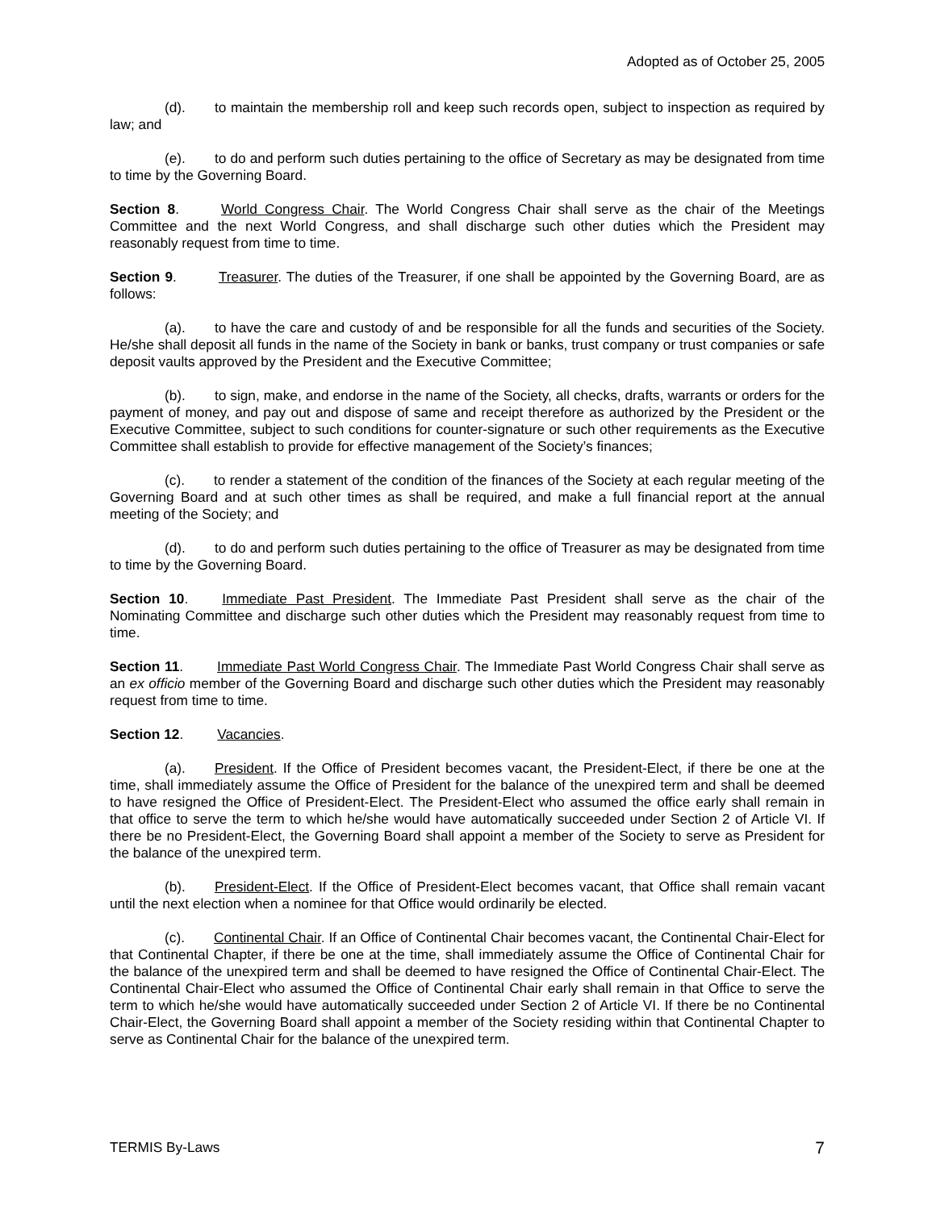Adopted as of October 25, 2005
(d). to maintain the membership roll and keep such records open, subject to inspection as required by law; and
(e). to do and perform such duties pertaining to the office of Secretary as may be designated from time to time by the Governing Board.
Section 8. World Congress Chair. The World Congress Chair shall serve as the chair of the Meetings Committee and the next World Congress, and shall discharge such other duties which the President may reasonably request from time to time.
Section 9. Treasurer. The duties of the Treasurer, if one shall be appointed by the Governing Board, are as follows:
(a). to have the care and custody of and be responsible for all the funds and securities of the Society. He/she shall deposit all funds in the name of the Society in bank or banks, trust company or trust companies or safe deposit vaults approved by the President and the Executive Committee;
(b). to sign, make, and endorse in the name of the Society, all checks, drafts, warrants or orders for the payment of money, and pay out and dispose of same and receipt therefore as authorized by the President or the Executive Committee, subject to such conditions for counter-signature or such other requirements as the Executive Committee shall establish to provide for effective management of the Society’s finances;
(c). to render a statement of the condition of the finances of the Society at each regular meeting of the Governing Board and at such other times as shall be required, and make a full financial report at the annual meeting of the Society; and
(d). to do and perform such duties pertaining to the office of Treasurer as may be designated from time to time by the Governing Board.
Section 10. Immediate Past President. The Immediate Past President shall serve as the chair of the Nominating Committee and discharge such other duties which the President may reasonably request from time to time.
Section 11. Immediate Past World Congress Chair. The Immediate Past World Congress Chair shall serve as an ex officio member of the Governing Board and discharge such other duties which the President may reasonably request from time to time.
Section 12. Vacancies.
(a). President. If the Office of President becomes vacant, the President-Elect, if there be one at the time, shall immediately assume the Office of President for the balance of the unexpired term and shall be deemed to have resigned the Office of President-Elect. The President-Elect who assumed the office early shall remain in that office to serve the term to which he/she would have automatically succeeded under Section 2 of Article VI. If there be no President-Elect, the Governing Board shall appoint a member of the Society to serve as President for the balance of the unexpired term.
(b). President-Elect. If the Office of President-Elect becomes vacant, that Office shall remain vacant until the next election when a nominee for that Office would ordinarily be elected.
(c). Continental Chair. If an Office of Continental Chair becomes vacant, the Continental Chair-Elect for that Continental Chapter, if there be one at the time, shall immediately assume the Office of Continental Chair for the balance of the unexpired term and shall be deemed to have resigned the Office of Continental Chair-Elect. The Continental Chair-Elect who assumed the Office of Continental Chair early shall remain in that Office to serve the term to which he/she would have automatically succeeded under Section 2 of Article VI. If there be no Continental Chair-Elect, the Governing Board shall appoint a member of the Society residing within that Continental Chapter to serve as Continental Chair for the balance of the unexpired term.
TERMIS By-Laws 7